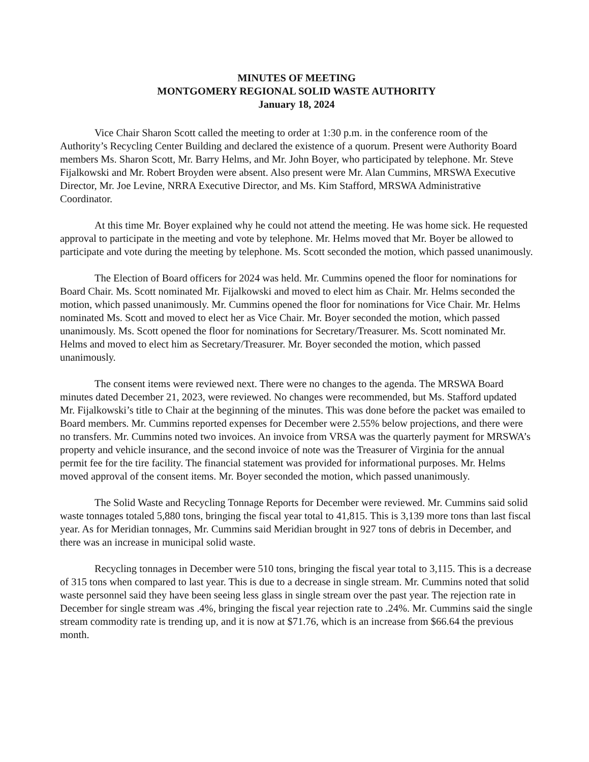MINUTES OF MEETING
MONTGOMERY REGIONAL SOLID WASTE AUTHORITY
January 18, 2024
Vice Chair Sharon Scott called the meeting to order at 1:30 p.m. in the conference room of the Authority’s Recycling Center Building and declared the existence of a quorum. Present were Authority Board members Ms. Sharon Scott, Mr. Barry Helms, and Mr. John Boyer, who participated by telephone. Mr. Steve Fijalkowski and Mr. Robert Broyden were absent. Also present were Mr. Alan Cummins, MRSWA Executive Director, Mr. Joe Levine, NRRA Executive Director, and Ms. Kim Stafford, MRSWA Administrative Coordinator.
At this time Mr. Boyer explained why he could not attend the meeting. He was home sick. He requested approval to participate in the meeting and vote by telephone. Mr. Helms moved that Mr. Boyer be allowed to participate and vote during the meeting by telephone. Ms. Scott seconded the motion, which passed unanimously.
The Election of Board officers for 2024 was held. Mr. Cummins opened the floor for nominations for Board Chair. Ms. Scott nominated Mr. Fijalkowski and moved to elect him as Chair. Mr. Helms seconded the motion, which passed unanimously. Mr. Cummins opened the floor for nominations for Vice Chair. Mr. Helms nominated Ms. Scott and moved to elect her as Vice Chair. Mr. Boyer seconded the motion, which passed unanimously. Ms. Scott opened the floor for nominations for Secretary/Treasurer. Ms. Scott nominated Mr. Helms and moved to elect him as Secretary/Treasurer. Mr. Boyer seconded the motion, which passed unanimously.
The consent items were reviewed next. There were no changes to the agenda. The MRSWA Board minutes dated December 21, 2023, were reviewed. No changes were recommended, but Ms. Stafford updated Mr. Fijalkowski’s title to Chair at the beginning of the minutes. This was done before the packet was emailed to Board members. Mr. Cummins reported expenses for December were 2.55% below projections, and there were no transfers. Mr. Cummins noted two invoices. An invoice from VRSA was the quarterly payment for MRSWA’s property and vehicle insurance, and the second invoice of note was the Treasurer of Virginia for the annual permit fee for the tire facility. The financial statement was provided for informational purposes. Mr. Helms moved approval of the consent items. Mr. Boyer seconded the motion, which passed unanimously.
The Solid Waste and Recycling Tonnage Reports for December were reviewed. Mr. Cummins said solid waste tonnages totaled 5,880 tons, bringing the fiscal year total to 41,815. This is 3,139 more tons than last fiscal year. As for Meridian tonnages, Mr. Cummins said Meridian brought in 927 tons of debris in December, and there was an increase in municipal solid waste.
Recycling tonnages in December were 510 tons, bringing the fiscal year total to 3,115. This is a decrease of 315 tons when compared to last year. This is due to a decrease in single stream. Mr. Cummins noted that solid waste personnel said they have been seeing less glass in single stream over the past year. The rejection rate in December for single stream was .4%, bringing the fiscal year rejection rate to .24%. Mr. Cummins said the single stream commodity rate is trending up, and it is now at $71.76, which is an increase from $66.64 the previous month.